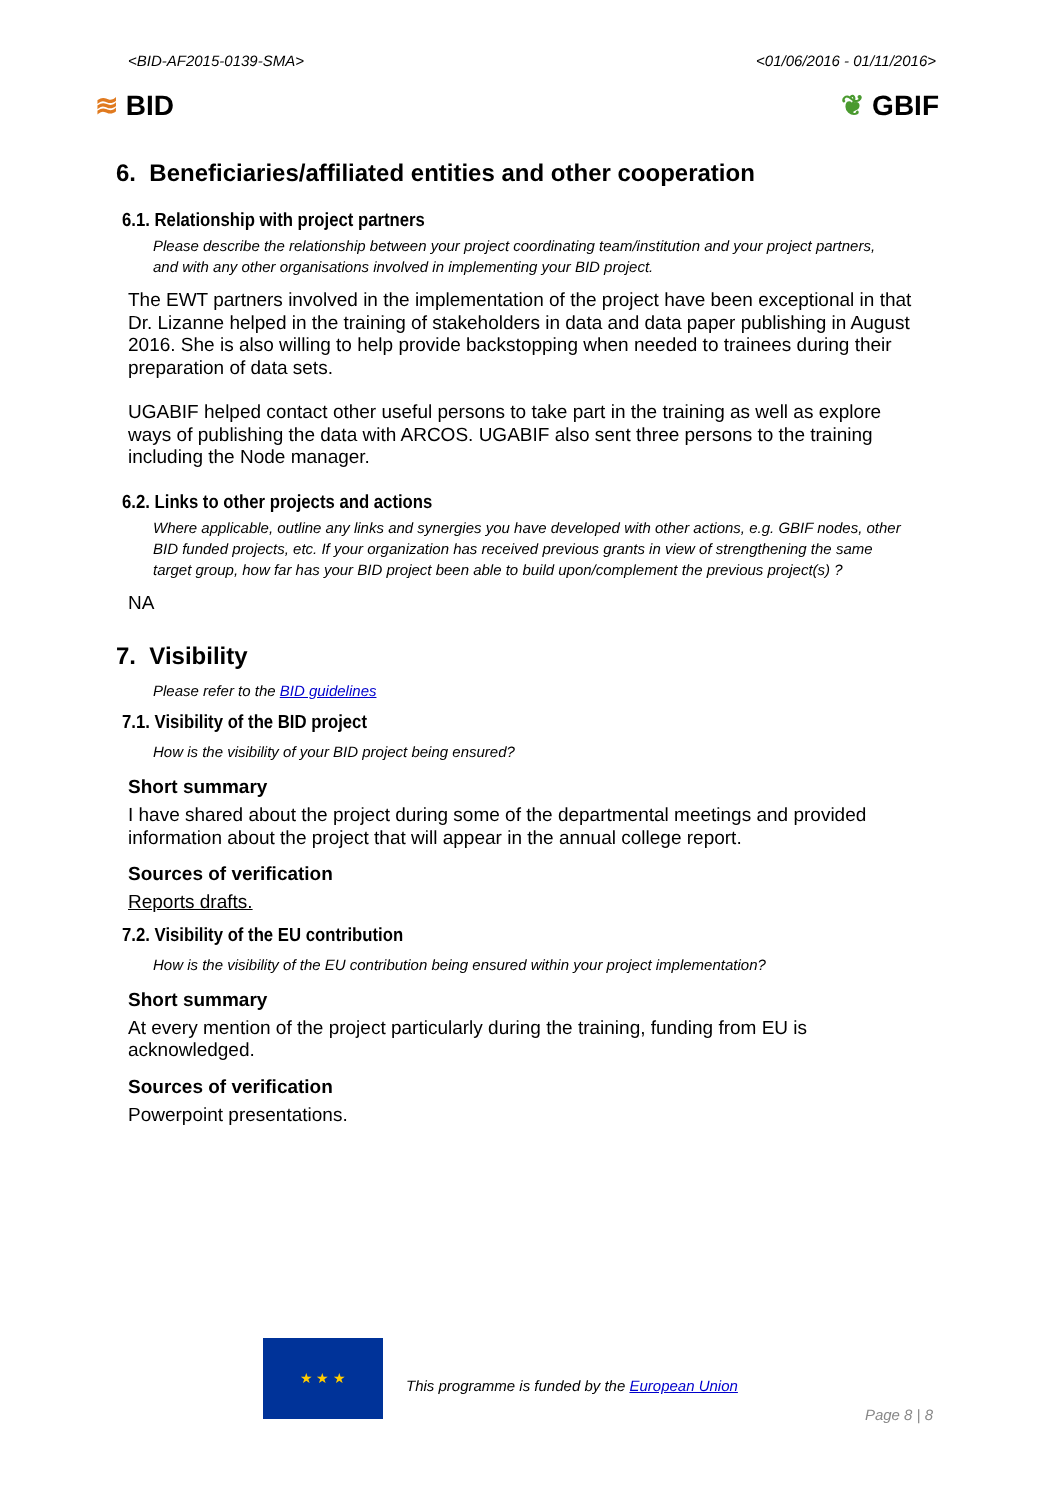<BID-AF2015-0139-SMA> <01/06/2016 - 01/11/2016>
≋ BID ❦ GBIF
6. Beneficiaries/affiliated entities and other cooperation
6.1. Relationship with project partners
Please describe the relationship between your project coordinating team/institution and your project partners, and with any other organisations involved in implementing your BID project.
The EWT partners involved in the implementation of the project have been exceptional in that Dr. Lizanne helped in the training of stakeholders in data and data paper publishing in August 2016. She is also willing to help provide backstopping when needed to trainees during their preparation of data sets.
UGABIF helped contact other useful persons to take part in the training as well as explore ways of publishing the data with ARCOS. UGABIF also sent three persons to the training including the Node manager.
6.2. Links to other projects and actions
Where applicable, outline any links and synergies you have developed with other actions, e.g. GBIF nodes, other BID funded projects, etc. If your organization has received previous grants in view of strengthening the same target group, how far has your BID project been able to build upon/complement the previous project(s) ?
NA
7. Visibility
Please refer to the BID guidelines
7.1. Visibility of the BID project
How is the visibility of your BID project being ensured?
Short summary
I have shared about the project during some of the departmental meetings and provided information about the project that will appear in the annual college report.
Sources of verification
Reports drafts.
7.2. Visibility of the EU contribution
How is the visibility of the EU contribution being ensured within your project implementation?
Short summary
At every mention of the project particularly during the training, funding from EU is acknowledged.
Sources of verification
Powerpoint presentations.
★ ★ ★
This programme is funded by the European Union
Page 8 | 8